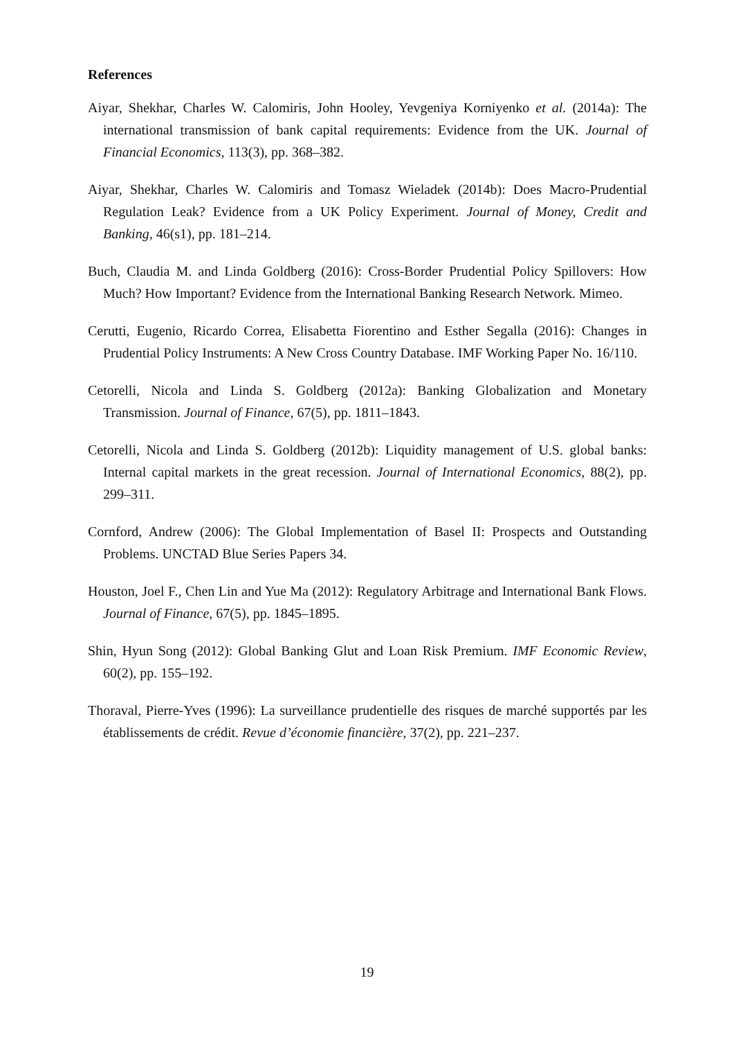References
Aiyar, Shekhar, Charles W. Calomiris, John Hooley, Yevgeniya Korniyenko et al. (2014a): The international transmission of bank capital requirements: Evidence from the UK. Journal of Financial Economics, 113(3), pp. 368–382.
Aiyar, Shekhar, Charles W. Calomiris and Tomasz Wieladek (2014b): Does Macro-Prudential Regulation Leak? Evidence from a UK Policy Experiment. Journal of Money, Credit and Banking, 46(s1), pp. 181–214.
Buch, Claudia M. and Linda Goldberg (2016): Cross-Border Prudential Policy Spillovers: How Much? How Important? Evidence from the International Banking Research Network. Mimeo.
Cerutti, Eugenio, Ricardo Correa, Elisabetta Fiorentino and Esther Segalla (2016): Changes in Prudential Policy Instruments: A New Cross Country Database. IMF Working Paper No. 16/110.
Cetorelli, Nicola and Linda S. Goldberg (2012a): Banking Globalization and Monetary Transmission. Journal of Finance, 67(5), pp. 1811–1843.
Cetorelli, Nicola and Linda S. Goldberg (2012b): Liquidity management of U.S. global banks: Internal capital markets in the great recession. Journal of International Economics, 88(2), pp. 299–311.
Cornford, Andrew (2006): The Global Implementation of Basel II: Prospects and Outstanding Problems. UNCTAD Blue Series Papers 34.
Houston, Joel F., Chen Lin and Yue Ma (2012): Regulatory Arbitrage and International Bank Flows. Journal of Finance, 67(5), pp. 1845–1895.
Shin, Hyun Song (2012): Global Banking Glut and Loan Risk Premium. IMF Economic Review, 60(2), pp. 155–192.
Thoraval, Pierre-Yves (1996): La surveillance prudentielle des risques de marché supportés par les établissements de crédit. Revue d’économie financière, 37(2), pp. 221–237.
19